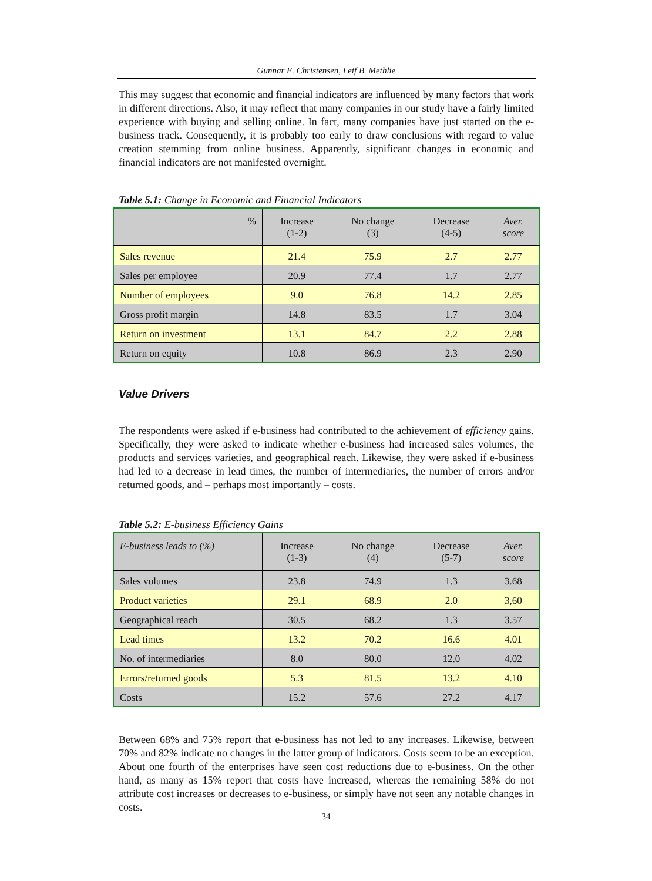Gunnar E. Christensen, Leif B. Methlie
This may suggest that economic and financial indicators are influenced by many factors that work in different directions. Also, it may reflect that many companies in our study have a fairly limited experience with buying and selling online. In fact, many companies have just started on the e-business track. Consequently, it is probably too early to draw conclusions with regard to value creation stemming from online business. Apparently, significant changes in economic and financial indicators are not manifested overnight.
Table 5.1: Change in Economic and Financial Indicators
| % | Increase (1-2) | No change (3) | Decrease (4-5) | Aver. score |
| --- | --- | --- | --- | --- |
| Sales revenue | 21.4 | 75.9 | 2.7 | 2.77 |
| Sales per employee | 20.9 | 77.4 | 1.7 | 2.77 |
| Number of employees | 9.0 | 76.8 | 14.2 | 2.85 |
| Gross profit margin | 14.8 | 83.5 | 1.7 | 3.04 |
| Return on investment | 13.1 | 84.7 | 2.2 | 2.88 |
| Return on equity | 10.8 | 86.9 | 2.3 | 2.90 |
Value Drivers
The respondents were asked if e-business had contributed to the achievement of efficiency gains. Specifically, they were asked to indicate whether e-business had increased sales volumes, the products and services varieties, and geographical reach. Likewise, they were asked if e-business had led to a decrease in lead times, the number of intermediaries, the number of errors and/or returned goods, and – perhaps most importantly – costs.
Table 5.2: E-business Efficiency Gains
| E-business leads to (%) | Increase (1-3) | No change (4) | Decrease (5-7) | Aver. score |
| --- | --- | --- | --- | --- |
| Sales volumes | 23.8 | 74.9 | 1.3 | 3.68 |
| Product varieties | 29.1 | 68.9 | 2.0 | 3,60 |
| Geographical reach | 30.5 | 68.2 | 1.3 | 3.57 |
| Lead times | 13.2 | 70.2 | 16.6 | 4.01 |
| No. of intermediaries | 8.0 | 80.0 | 12.0 | 4.02 |
| Errors/returned goods | 5.3 | 81.5 | 13.2 | 4.10 |
| Costs | 15.2 | 57.6 | 27.2 | 4.17 |
Between 68% and 75% report that e-business has not led to any increases. Likewise, between 70% and 82% indicate no changes in the latter group of indicators. Costs seem to be an exception. About one fourth of the enterprises have seen cost reductions due to e-business. On the other hand, as many as 15% report that costs have increased, whereas the remaining 58% do not attribute cost increases or decreases to e-business, or simply have not seen any notable changes in costs.
34